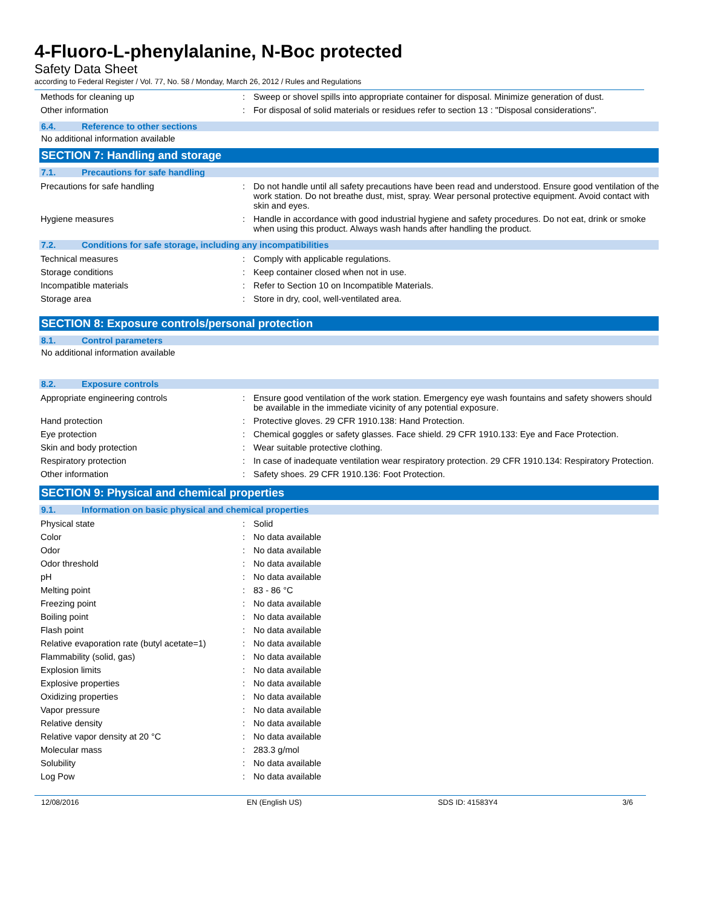4-Fluoro-L-phenylalanine, N-Boc protected
Safety Data Sheet
according to Federal Register / Vol. 77, No. 58 / Monday, March 26, 2012 / Rules and Regulations
| Methods for cleaning up | : | Sweep or shovel spills into appropriate container for disposal. Minimize generation of dust. |
| Other information | : | For disposal of solid materials or residues refer to section 13 : "Disposal considerations". |
6.4. Reference to other sections
No additional information available
SECTION 7: Handling and storage
7.1. Precautions for safe handling
| Precautions for safe handling | : | Do not handle until all safety precautions have been read and understood. Ensure good ventilation of the work station. Do not breathe dust, mist, spray. Wear personal protective equipment. Avoid contact with skin and eyes. |
| Hygiene measures | : | Handle in accordance with good industrial hygiene and safety procedures. Do not eat, drink or smoke when using this product. Always wash hands after handling the product. |
7.2. Conditions for safe storage, including any incompatibilities
| Technical measures | : | Comply with applicable regulations. |
| Storage conditions | : | Keep container closed when not in use. |
| Incompatible materials | : | Refer to Section 10 on Incompatible Materials. |
| Storage area | : | Store in dry, cool, well-ventilated area. |
SECTION 8: Exposure controls/personal protection
8.1. Control parameters
No additional information available
8.2. Exposure controls
| Appropriate engineering controls | : | Ensure good ventilation of the work station. Emergency eye wash fountains and safety showers should be available in the immediate vicinity of any potential exposure. |
| Hand protection | : | Protective gloves. 29 CFR 1910.138: Hand Protection. |
| Eye protection | : | Chemical goggles or safety glasses. Face shield. 29 CFR 1910.133: Eye and Face Protection. |
| Skin and body protection | : | Wear suitable protective clothing. |
| Respiratory protection | : | In case of inadequate ventilation wear respiratory protection. 29 CFR 1910.134: Respiratory Protection. |
| Other information | : | Safety shoes. 29 CFR 1910.136: Foot Protection. |
SECTION 9: Physical and chemical properties
9.1. Information on basic physical and chemical properties
| Physical state | : | Solid |
| Color | : | No data available |
| Odor | : | No data available |
| Odor threshold | : | No data available |
| pH | : | No data available |
| Melting point | : | 83 - 86 °C |
| Freezing point | : | No data available |
| Boiling point | : | No data available |
| Flash point | : | No data available |
| Relative evaporation rate (butyl acetate=1) | : | No data available |
| Flammability (solid, gas) | : | No data available |
| Explosion limits | : | No data available |
| Explosive properties | : | No data available |
| Oxidizing properties | : | No data available |
| Vapor pressure | : | No data available |
| Relative density | : | No data available |
| Relative vapor density at 20 °C | : | No data available |
| Molecular mass | : | 283.3 g/mol |
| Solubility | : | No data available |
| Log Pow | : | No data available |
12/08/2016 EN (English US) SDS ID: 41583Y4 3/6